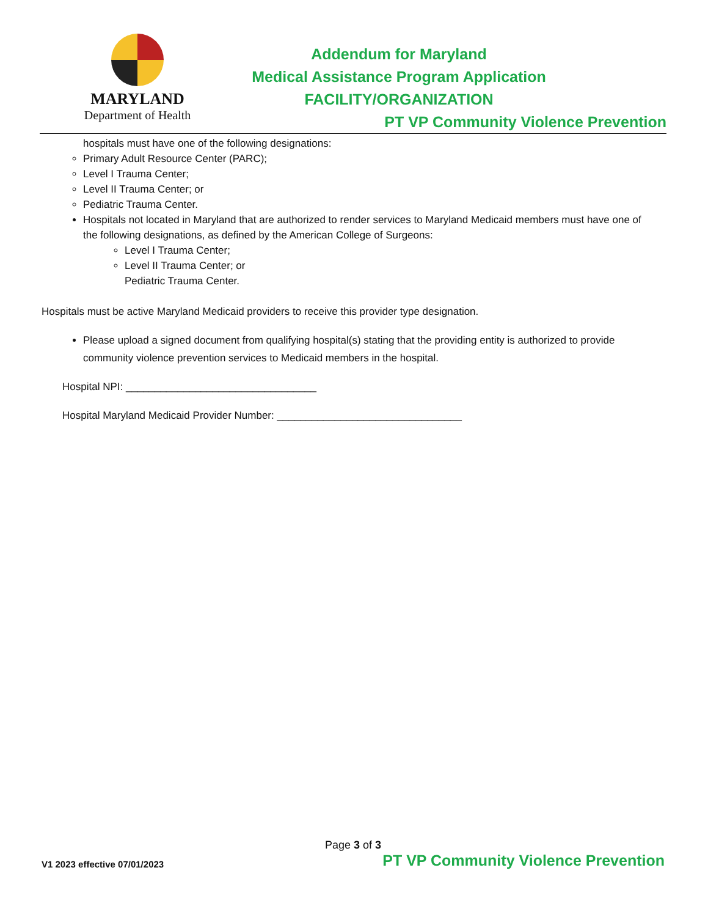MARYLAND
Department of Health
Addendum for Maryland
Medical Assistance Program Application
FACILITY/ORGANIZATION
PT VP Community Violence Prevention
hospitals must have one of the following designations:
Primary Adult Resource Center (PARC);
Level I Trauma Center;
Level II Trauma Center; or
Pediatric Trauma Center.
Hospitals not located in Maryland that are authorized to render services to Maryland Medicaid members must have one of the following designations, as defined by the American College of Surgeons:
Level I Trauma Center;
Level II Trauma Center; or
Pediatric Trauma Center.
Hospitals must be active Maryland Medicaid providers to receive this provider type designation.
Please upload a signed document from qualifying hospital(s) stating that the providing entity is authorized to provide community violence prevention services to Medicaid members in the hospital.
Hospital NPI: _________________________________
Hospital Maryland Medicaid Provider Number: ________________________________
Page 3 of 3
V1 2023 effective 07/01/2023 PT VP Community Violence Prevention